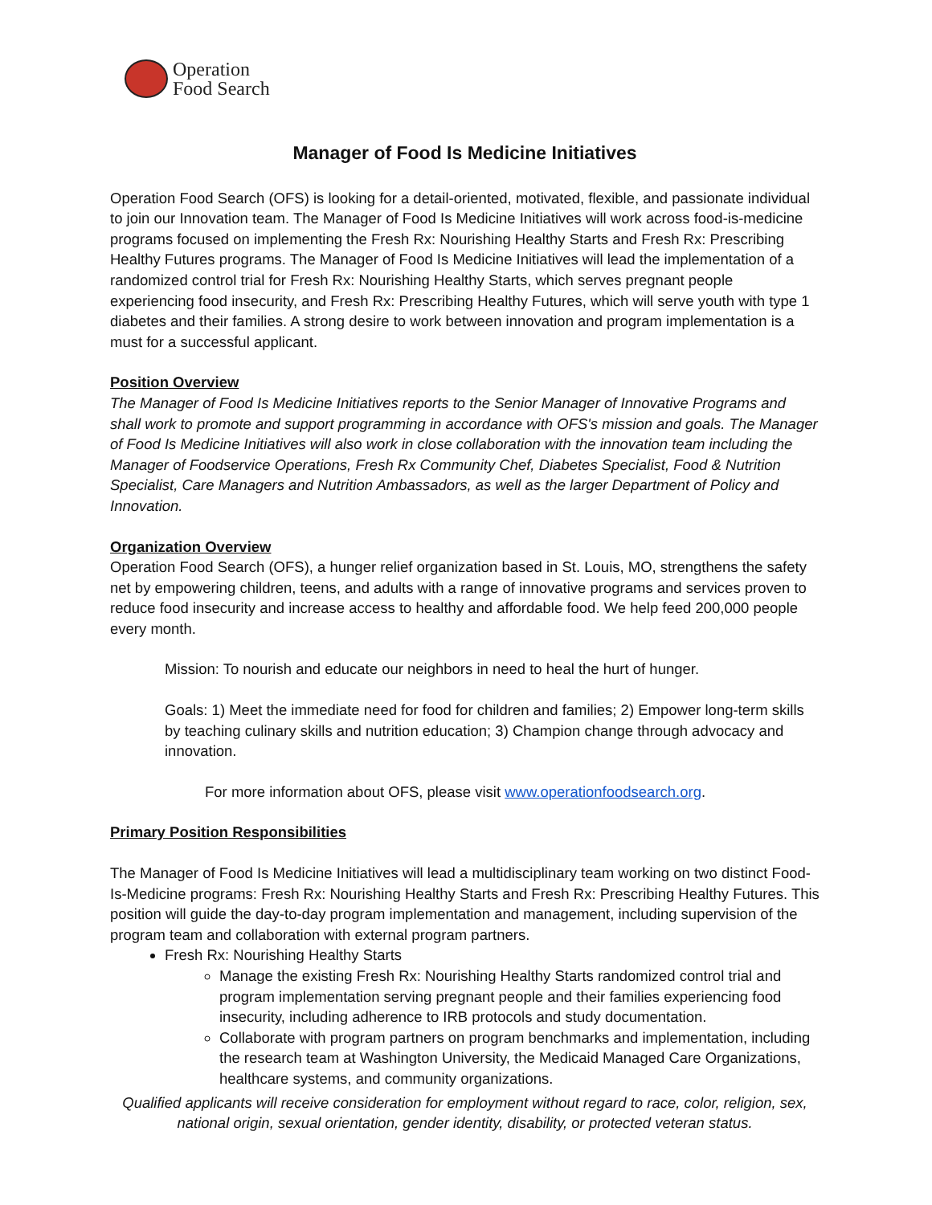Operation
Food Search
Manager of Food Is Medicine Initiatives
Operation Food Search (OFS) is looking for a detail-oriented, motivated, flexible, and passionate individual to join our Innovation team. The Manager of Food Is Medicine Initiatives will work across food-is-medicine programs focused on implementing the Fresh Rx: Nourishing Healthy Starts and Fresh Rx: Prescribing Healthy Futures programs. The Manager of Food Is Medicine Initiatives will lead the implementation of a randomized control trial for Fresh Rx: Nourishing Healthy Starts, which serves pregnant people experiencing food insecurity, and Fresh Rx: Prescribing Healthy Futures, which will serve youth with type 1 diabetes and their families. A strong desire to work between innovation and program implementation is a must for a successful applicant.
Position Overview
The Manager of Food Is Medicine Initiatives reports to the Senior Manager of Innovative Programs and shall work to promote and support programming in accordance with OFS's mission and goals. The Manager of Food Is Medicine Initiatives will also work in close collaboration with the innovation team including the Manager of Foodservice Operations, Fresh Rx Community Chef, Diabetes Specialist, Food & Nutrition Specialist, Care Managers and Nutrition Ambassadors, as well as the larger Department of Policy and Innovation.
Organization Overview
Operation Food Search (OFS), a hunger relief organization based in St. Louis, MO, strengthens the safety net by empowering children, teens, and adults with a range of innovative programs and services proven to reduce food insecurity and increase access to healthy and affordable food. We help feed 200,000 people every month.
Mission: To nourish and educate our neighbors in need to heal the hurt of hunger.
Goals: 1) Meet the immediate need for food for children and families; 2) Empower long-term skills by teaching culinary skills and nutrition education; 3) Champion change through advocacy and innovation.
For more information about OFS, please visit www.operationfoodsearch.org.
Primary Position Responsibilities
The Manager of Food Is Medicine Initiatives will lead a multidisciplinary team working on two distinct Food-Is-Medicine programs: Fresh Rx: Nourishing Healthy Starts and Fresh Rx: Prescribing Healthy Futures. This position will guide the day-to-day program implementation and management, including supervision of the program team and collaboration with external program partners.
Fresh Rx: Nourishing Healthy Starts
Manage the existing Fresh Rx: Nourishing Healthy Starts randomized control trial and program implementation serving pregnant people and their families experiencing food insecurity, including adherence to IRB protocols and study documentation.
Collaborate with program partners on program benchmarks and implementation, including the research team at Washington University, the Medicaid Managed Care Organizations, healthcare systems, and community organizations.
Qualified applicants will receive consideration for employment without regard to race, color, religion, sex, national origin, sexual orientation, gender identity, disability, or protected veteran status.